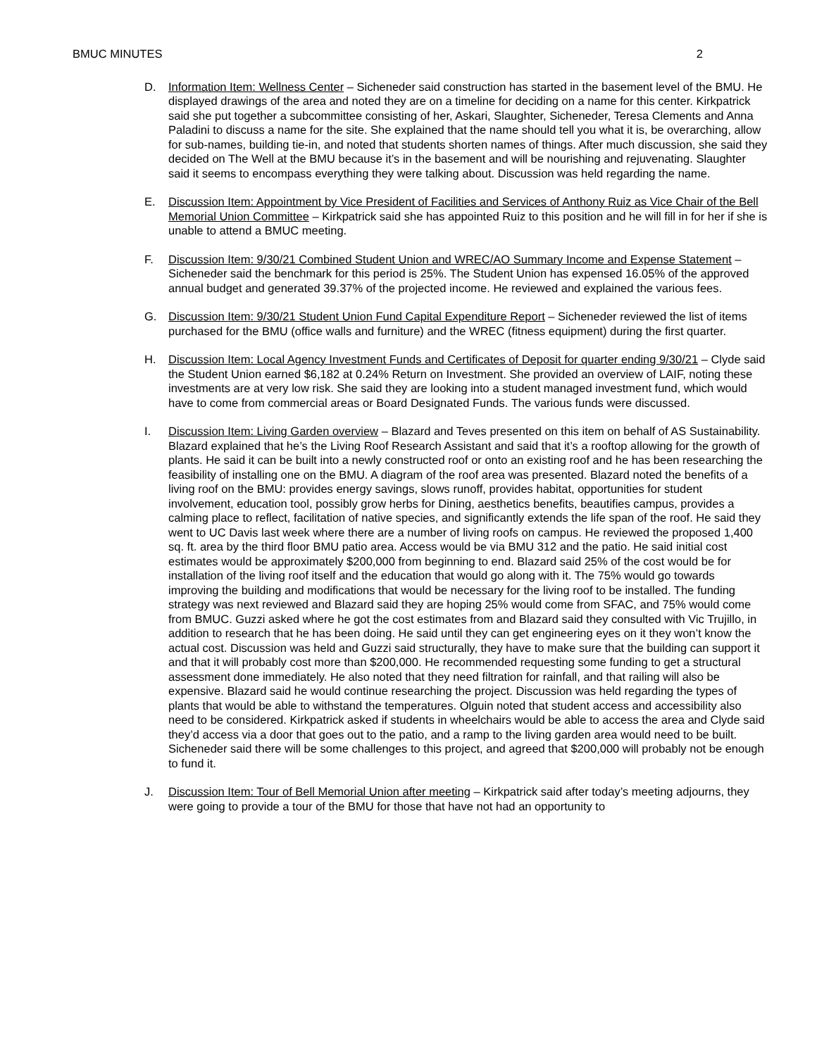BMUC MINUTES 2
D. Information Item: Wellness Center – Sicheneder said construction has started in the basement level of the BMU. He displayed drawings of the area and noted they are on a timeline for deciding on a name for this center. Kirkpatrick said she put together a subcommittee consisting of her, Askari, Slaughter, Sicheneder, Teresa Clements and Anna Paladini to discuss a name for the site. She explained that the name should tell you what it is, be overarching, allow for sub-names, building tie-in, and noted that students shorten names of things. After much discussion, she said they decided on The Well at the BMU because it’s in the basement and will be nourishing and rejuvenating. Slaughter said it seems to encompass everything they were talking about. Discussion was held regarding the name.
E. Discussion Item: Appointment by Vice President of Facilities and Services of Anthony Ruiz as Vice Chair of the Bell Memorial Union Committee – Kirkpatrick said she has appointed Ruiz to this position and he will fill in for her if she is unable to attend a BMUC meeting.
F. Discussion Item: 9/30/21 Combined Student Union and WREC/AO Summary Income and Expense Statement – Sicheneder said the benchmark for this period is 25%. The Student Union has expensed 16.05% of the approved annual budget and generated 39.37% of the projected income. He reviewed and explained the various fees.
G. Discussion Item: 9/30/21 Student Union Fund Capital Expenditure Report – Sicheneder reviewed the list of items purchased for the BMU (office walls and furniture) and the WREC (fitness equipment) during the first quarter.
H. Discussion Item: Local Agency Investment Funds and Certificates of Deposit for quarter ending 9/30/21 – Clyde said the Student Union earned $6,182 at 0.24% Return on Investment. She provided an overview of LAIF, noting these investments are at very low risk. She said they are looking into a student managed investment fund, which would have to come from commercial areas or Board Designated Funds. The various funds were discussed.
I. Discussion Item: Living Garden overview – Blazard and Teves presented on this item on behalf of AS Sustainability. Blazard explained that he’s the Living Roof Research Assistant and said that it’s a rooftop allowing for the growth of plants. He said it can be built into a newly constructed roof or onto an existing roof and he has been researching the feasibility of installing one on the BMU. A diagram of the roof area was presented. Blazard noted the benefits of a living roof on the BMU: provides energy savings, slows runoff, provides habitat, opportunities for student involvement, education tool, possibly grow herbs for Dining, aesthetics benefits, beautifies campus, provides a calming place to reflect, facilitation of native species, and significantly extends the life span of the roof. He said they went to UC Davis last week where there are a number of living roofs on campus. He reviewed the proposed 1,400 sq. ft. area by the third floor BMU patio area. Access would be via BMU 312 and the patio. He said initial cost estimates would be approximately $200,000 from beginning to end. Blazard said 25% of the cost would be for installation of the living roof itself and the education that would go along with it. The 75% would go towards improving the building and modifications that would be necessary for the living roof to be installed. The funding strategy was next reviewed and Blazard said they are hoping 25% would come from SFAC, and 75% would come from BMUC. Guzzi asked where he got the cost estimates from and Blazard said they consulted with Vic Trujillo, in addition to research that he has been doing. He said until they can get engineering eyes on it they won’t know the actual cost. Discussion was held and Guzzi said structurally, they have to make sure that the building can support it and that it will probably cost more than $200,000. He recommended requesting some funding to get a structural assessment done immediately. He also noted that they need filtration for rainfall, and that railing will also be expensive. Blazard said he would continue researching the project. Discussion was held regarding the types of plants that would be able to withstand the temperatures. Olguin noted that student access and accessibility also need to be considered. Kirkpatrick asked if students in wheelchairs would be able to access the area and Clyde said they’d access via a door that goes out to the patio, and a ramp to the living garden area would need to be built. Sicheneder said there will be some challenges to this project, and agreed that $200,000 will probably not be enough to fund it.
J. Discussion Item: Tour of Bell Memorial Union after meeting – Kirkpatrick said after today’s meeting adjourns, they were going to provide a tour of the BMU for those that have not had an opportunity to